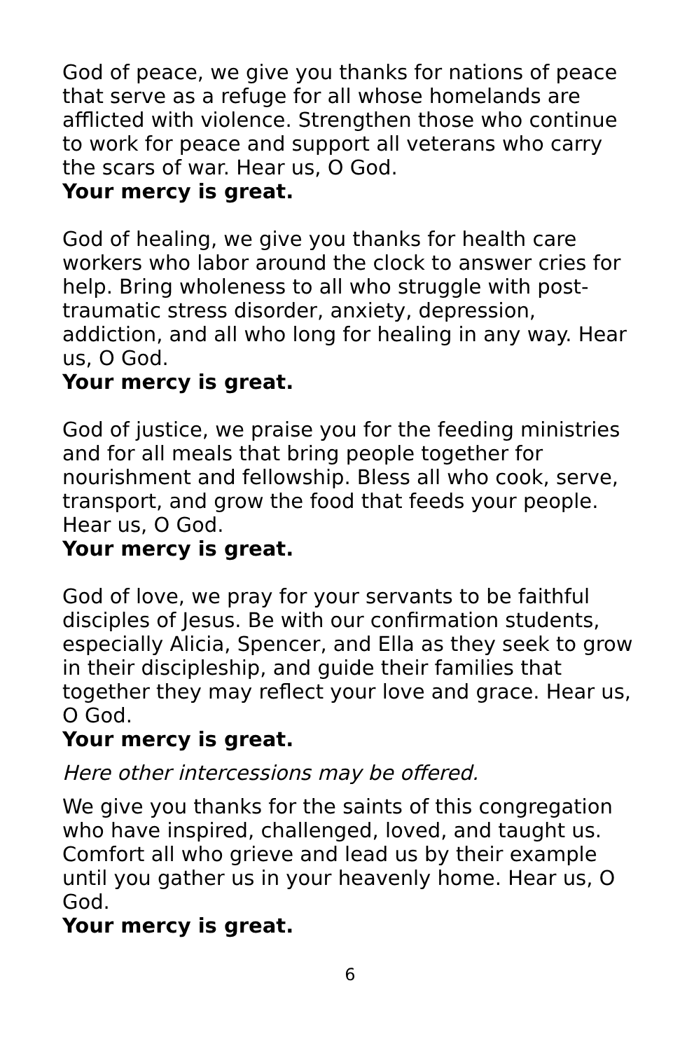God of peace, we give you thanks for nations of peace that serve as a refuge for all whose homelands are afflicted with violence. Strengthen those who continue to work for peace and support all veterans who carry the scars of war. Hear us, O God.
Your mercy is great.
God of healing, we give you thanks for health care workers who labor around the clock to answer cries for help. Bring wholeness to all who struggle with post-traumatic stress disorder, anxiety, depression, addiction, and all who long for healing in any way. Hear us, O God.
Your mercy is great.
God of justice, we praise you for the feeding ministries and for all meals that bring people together for nourishment and fellowship. Bless all who cook, serve, transport, and grow the food that feeds your people. Hear us, O God.
Your mercy is great.
God of love, we pray for your servants to be faithful disciples of Jesus. Be with our confirmation students, especially Alicia, Spencer, and Ella as they seek to grow in their discipleship, and guide their families that together they may reflect your love and grace. Hear us, O God.
Your mercy is great.
Here other intercessions may be offered.
We give you thanks for the saints of this congregation who have inspired, challenged, loved, and taught us. Comfort all who grieve and lead us by their example until you gather us in your heavenly home. Hear us, O God.
Your mercy is great.
6